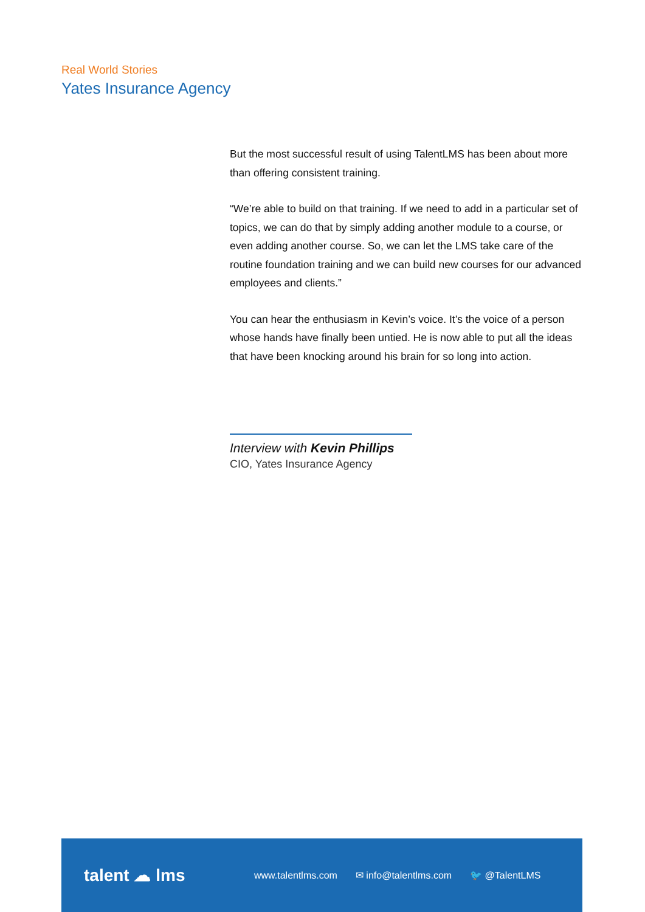Real World Stories
Yates Insurance Agency
But the most successful result of using TalentLMS has been about more than offering consistent training.
“We’re able to build on that training. If we need to add in a particular set of topics, we can do that by simply adding another module to a course, or even adding another course. So, we can let the LMS take care of the routine foundation training and we can build new courses for our advanced employees and clients.”
You can hear the enthusiasm in Kevin’s voice. It’s the voice of a person whose hands have finally been untied. He is now able to put all the ideas that have been knocking around his brain for so long into action.
Interview with Kevin Phillips
CIO, Yates Insurance Agency
talent ☁ lms
www.talentlms.com ✉ info@talentlms.com 🐦 @TalentLMS